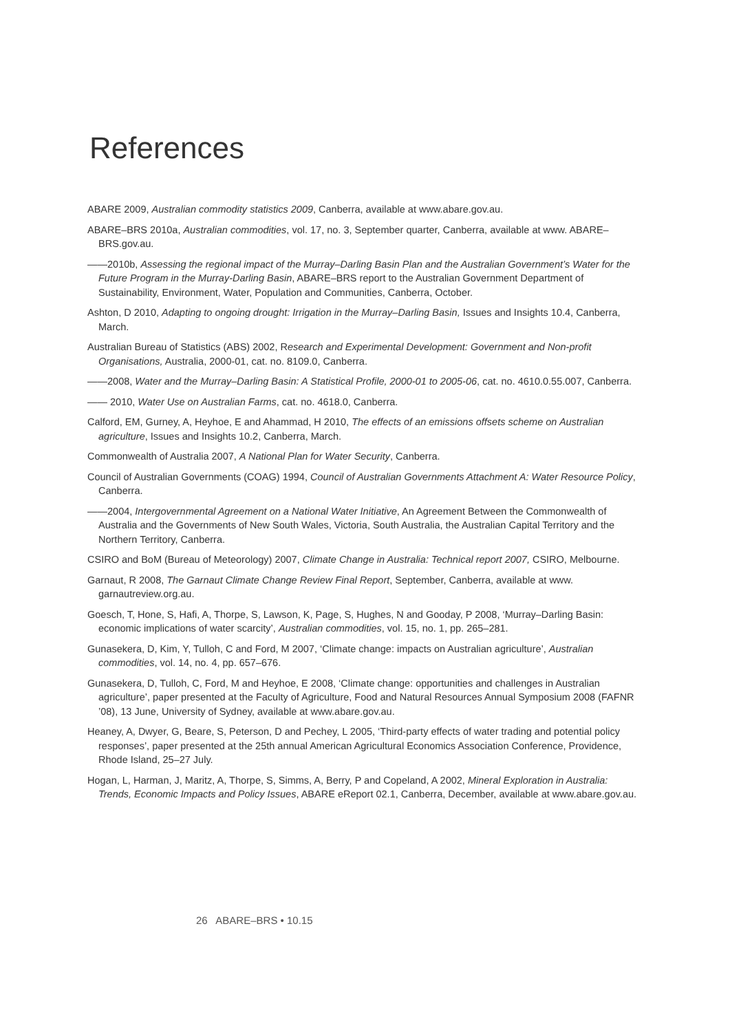References
ABARE 2009, Australian commodity statistics 2009, Canberra, available at www.abare.gov.au.
ABARE–BRS 2010a, Australian commodities, vol. 17, no. 3, September quarter, Canberra, available at www. ABARE–BRS.gov.au.
——2010b, Assessing the regional impact of the Murray–Darling Basin Plan and the Australian Government’s Water for the Future Program in the Murray-Darling Basin, ABARE–BRS report to the Australian Government Department of Sustainability, Environment, Water, Population and Communities, Canberra, October.
Ashton, D 2010, Adapting to ongoing drought: Irrigation in the Murray–Darling Basin, Issues and Insights 10.4, Canberra, March.
Australian Bureau of Statistics (ABS) 2002, Research and Experimental Development: Government and Non-profit Organisations, Australia, 2000-01, cat. no. 8109.0, Canberra.
——2008, Water and the Murray–Darling Basin: A Statistical Profile, 2000-01 to 2005-06, cat. no. 4610.0.55.007, Canberra.
—— 2010, Water Use on Australian Farms, cat. no. 4618.0, Canberra.
Calford, EM, Gurney, A, Heyhoe, E and Ahammad, H 2010, The effects of an emissions offsets scheme on Australian agriculture, Issues and Insights 10.2, Canberra, March.
Commonwealth of Australia 2007, A National Plan for Water Security, Canberra.
Council of Australian Governments (COAG) 1994, Council of Australian Governments Attachment A: Water Resource Policy, Canberra.
——2004, Intergovernmental Agreement on a National Water Initiative, An Agreement Between the Commonwealth of Australia and the Governments of New South Wales, Victoria, South Australia, the Australian Capital Territory and the Northern Territory, Canberra.
CSIRO and BoM (Bureau of Meteorology) 2007, Climate Change in Australia: Technical report 2007, CSIRO, Melbourne.
Garnaut, R 2008, The Garnaut Climate Change Review Final Report, September, Canberra, available at www. garnautreview.org.au.
Goesch, T, Hone, S, Hafi, A, Thorpe, S, Lawson, K, Page, S, Hughes, N and Gooday, P 2008, ‘Murray–Darling Basin: economic implications of water scarcity’, Australian commodities, vol. 15, no. 1, pp. 265–281.
Gunasekera, D, Kim, Y, Tulloh, C and Ford, M 2007, ‘Climate change: impacts on Australian agriculture’, Australian commodities, vol. 14, no. 4, pp. 657–676.
Gunasekera, D, Tulloh, C, Ford, M and Heyhoe, E 2008, ‘Climate change: opportunities and challenges in Australian agriculture’, paper presented at the Faculty of Agriculture, Food and Natural Resources Annual Symposium 2008 (FAFNR ’08), 13 June, University of Sydney, available at www.abare.gov.au.
Heaney, A, Dwyer, G, Beare, S, Peterson, D and Pechey, L 2005, ‘Third-party effects of water trading and potential policy responses’, paper presented at the 25th annual American Agricultural Economics Association Conference, Providence, Rhode Island, 25–27 July.
Hogan, L, Harman, J, Maritz, A, Thorpe, S, Simms, A, Berry, P and Copeland, A 2002, Mineral Exploration in Australia: Trends, Economic Impacts and Policy Issues, ABARE eReport 02.1, Canberra, December, available at www.abare.gov.au.
26 ABARE–BRS • 10.15